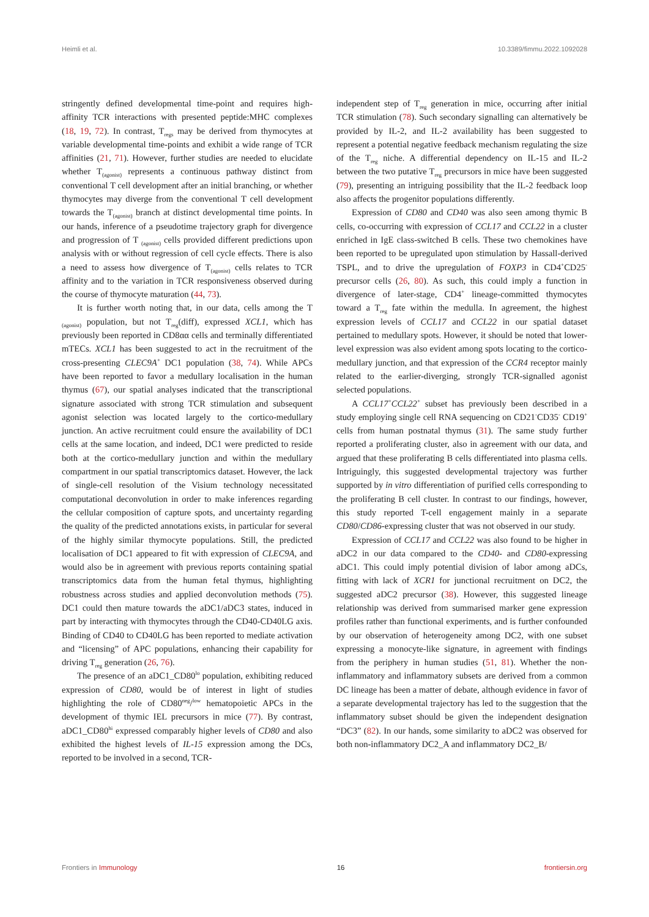Heimli et al. 10.3389/fimmu.2022.1092028
stringently defined developmental time-point and requires high-affinity TCR interactions with presented peptide:MHC complexes (18, 19, 72). In contrast, T<sub>regs</sub> may be derived from thymocytes at variable developmental time-points and exhibit a wide range of TCR affinities (21, 71). However, further studies are needed to elucidate whether T<sub>(agonist)</sub> represents a continuous pathway distinct from conventional T cell development after an initial branching, or whether thymocytes may diverge from the conventional T cell development towards the T<sub>(agonist)</sub> branch at distinct developmental time points. In our hands, inference of a pseudotime trajectory graph for divergence and progression of T <sub>(agonist)</sub> cells provided different predictions upon analysis with or without regression of cell cycle effects. There is also a need to assess how divergence of T<sub>(agonist)</sub> cells relates to TCR affinity and to the variation in TCR responsiveness observed during the course of thymocyte maturation (44, 73).
It is further worth noting that, in our data, cells among the T <sub>(agonist)</sub> population, but not T<sub>reg</sub>(diff), expressed XCL1, which has previously been reported in CD8αα cells and terminally differentiated mTECs. XCL1 has been suggested to act in the recruitment of the cross-presenting CLEC9A<sup>+</sup> DC1 population (38, 74). While APCs have been reported to favor a medullary localisation in the human thymus (67), our spatial analyses indicated that the transcriptional signature associated with strong TCR stimulation and subsequent agonist selection was located largely to the cortico-medullary junction. An active recruitment could ensure the availability of DC1 cells at the same location, and indeed, DC1 were predicted to reside both at the cortico-medullary junction and within the medullary compartment in our spatial transcriptomics dataset. However, the lack of single-cell resolution of the Visium technology necessitated computational deconvolution in order to make inferences regarding the cellular composition of capture spots, and uncertainty regarding the quality of the predicted annotations exists, in particular for several of the highly similar thymocyte populations. Still, the predicted localisation of DC1 appeared to fit with expression of CLEC9A, and would also be in agreement with previous reports containing spatial transcriptomics data from the human fetal thymus, highlighting robustness across studies and applied deconvolution methods (75). DC1 could then mature towards the aDC1/aDC3 states, induced in part by interacting with thymocytes through the CD40-CD40LG axis. Binding of CD40 to CD40LG has been reported to mediate activation and “licensing” of APC populations, enhancing their capability for driving T<sub>reg</sub> generation (26, 76).
The presence of an aDC1_CD80<sup>lo</sup> population, exhibiting reduced expression of CD80, would be of interest in light of studies highlighting the role of CD80<sup>neg</sup>/<sup>low</sup> hematopoietic APCs in the development of thymic IEL precursors in mice (77). By contrast, aDC1_CD80<sup>hi</sup> expressed comparably higher levels of CD80 and also exhibited the highest levels of IL-15 expression among the DCs, reported to be involved in a second, TCR-
independent step of T<sub>reg</sub> generation in mice, occurring after initial TCR stimulation (78). Such secondary signalling can alternatively be provided by IL-2, and IL-2 availability has been suggested to represent a potential negative feedback mechanism regulating the size of the T<sub>reg</sub> niche. A differential dependency on IL-15 and IL-2 between the two putative T<sub>reg</sub> precursors in mice have been suggested (79), presenting an intriguing possibility that the IL-2 feedback loop also affects the progenitor populations differently.
Expression of CD80 and CD40 was also seen among thymic B cells, co-occurring with expression of CCL17 and CCL22 in a cluster enriched in IgE class-switched B cells. These two chemokines have been reported to be upregulated upon stimulation by Hassall-derived TSPL, and to drive the upregulation of FOXP3 in CD4<sup>+</sup>CD25<sup>-</sup> precursor cells (26, 80). As such, this could imply a function in divergence of later-stage, CD4<sup>+</sup> lineage-committed thymocytes toward a T<sub>reg</sub> fate within the medulla. In agreement, the highest expression levels of CCL17 and CCL22 in our spatial dataset pertained to medullary spots. However, it should be noted that lower-level expression was also evident among spots locating to the cortico-medullary junction, and that expression of the CCR4 receptor mainly related to the earlier-diverging, strongly TCR-signalled agonist selected populations.
A CCL17<sup>+</sup>CCL22<sup>+</sup> subset has previously been described in a study employing single cell RNA sequencing on CD21<sup>-</sup>CD35<sup>-</sup> CD19<sup>+</sup> cells from human postnatal thymus (31). The same study further reported a proliferating cluster, also in agreement with our data, and argued that these proliferating B cells differentiated into plasma cells. Intriguingly, this suggested developmental trajectory was further supported by in vitro differentiation of purified cells corresponding to the proliferating B cell cluster. In contrast to our findings, however, this study reported T-cell engagement mainly in a separate CD80/CD86-expressing cluster that was not observed in our study.
Expression of CCL17 and CCL22 was also found to be higher in aDC2 in our data compared to the CD40- and CD80-expressing aDC1. This could imply potential division of labor among aDCs, fitting with lack of XCR1 for junctional recruitment on DC2, the suggested aDC2 precursor (38). However, this suggested lineage relationship was derived from summarised marker gene expression profiles rather than functional experiments, and is further confounded by our observation of heterogeneity among DC2, with one subset expressing a monocyte-like signature, in agreement with findings from the periphery in human studies (51, 81). Whether the non-inflammatory and inflammatory subsets are derived from a common DC lineage has been a matter of debate, although evidence in favor of a separate developmental trajectory has led to the suggestion that the inflammatory subset should be given the independent designation “DC3” (82). In our hands, some similarity to aDC2 was observed for both non-inflammatory DC2_A and inflammatory DC2_B/
Frontiers in Immunology 16 frontiersin.org